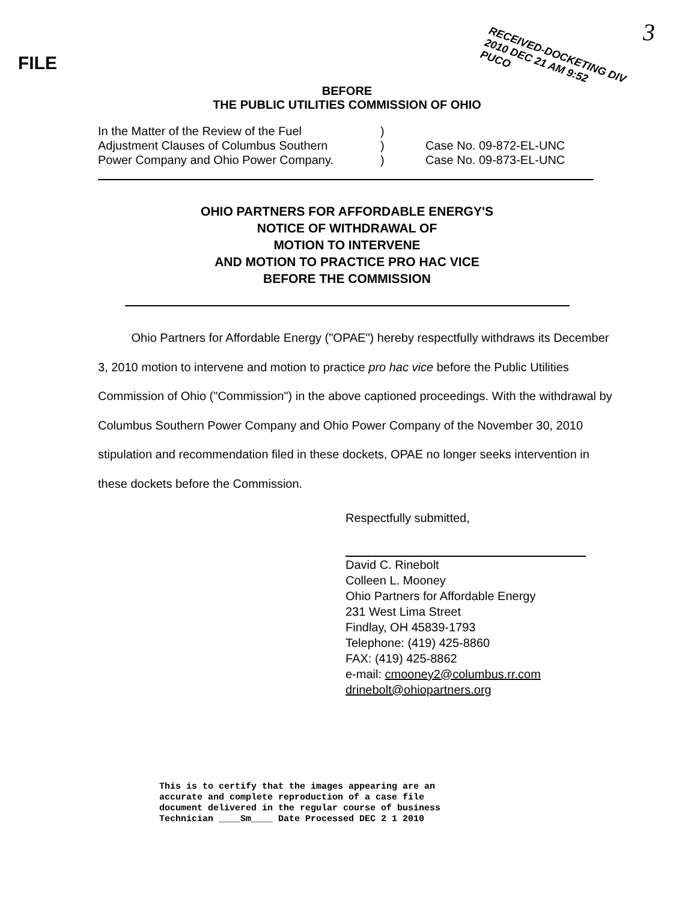FILE
3
RECEIVED-DOCKETING DIV
2010 DEC 21 AM 9:52
PUCO
BEFORE
THE PUBLIC UTILITIES COMMISSION OF OHIO
In the Matter of the Review of the Fuel
Adjustment Clauses of Columbus Southern
Power Company and Ohio Power Company.
)
)
)
Case No. 09-872-EL-UNC
Case No. 09-873-EL-UNC
OHIO PARTNERS FOR AFFORDABLE ENERGY'S
NOTICE OF WITHDRAWAL OF
MOTION TO INTERVENE
AND MOTION TO PRACTICE PRO HAC VICE
BEFORE THE COMMISSION
Ohio Partners for Affordable Energy ("OPAE") hereby respectfully withdraws its December 3, 2010 motion to intervene and motion to practice pro hac vice before the Public Utilities Commission of Ohio ("Commission") in the above captioned proceedings. With the withdrawal by Columbus Southern Power Company and Ohio Power Company of the November 30, 2010 stipulation and recommendation filed in these dockets, OPAE no longer seeks intervention in these dockets before the Commission.
Respectfully submitted,
David C. Rinebolt
Colleen L. Mooney
Ohio Partners for Affordable Energy
231 West Lima Street
Findlay, OH 45839-1793
Telephone: (419) 425-8860
FAX: (419) 425-8862
e-mail: cmooney2@columbus.rr.com
drinebolt@ohiopartners.org
This is to certify that the images appearing are an
accurate and complete reproduction of a case file
document delivered in the regular course of business
Technician ____Sm____ Date Processed DEC 2 1 2010